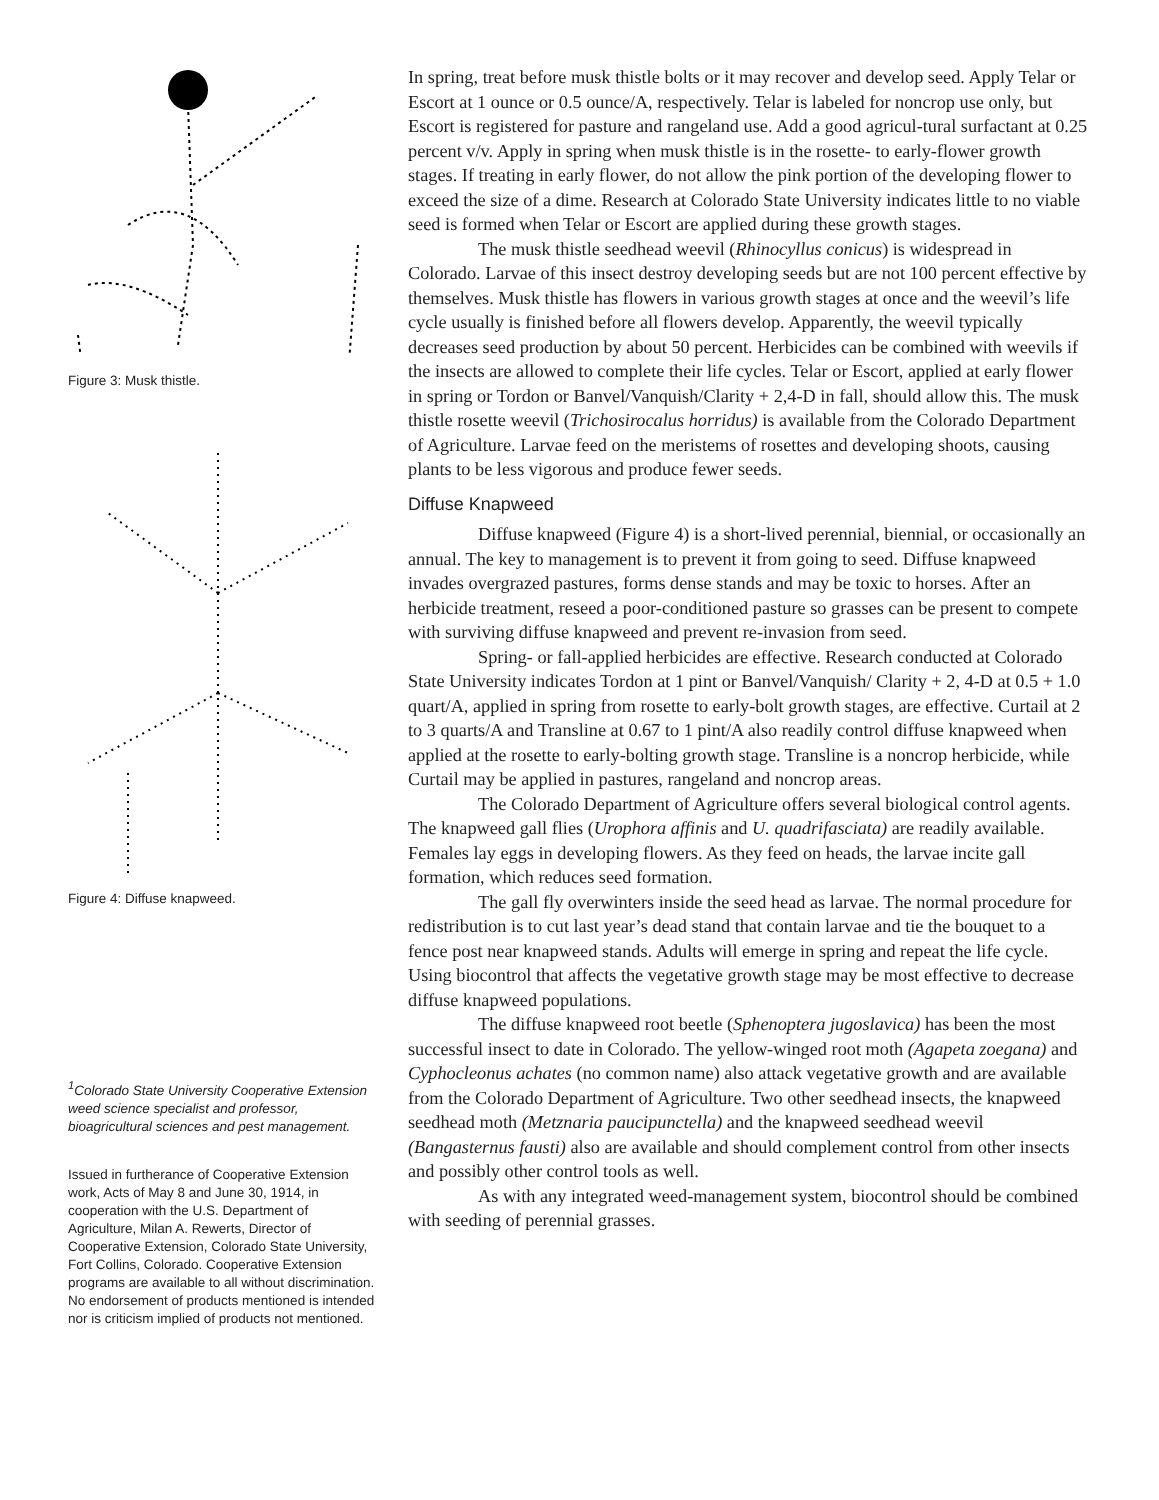Figure 3: Musk thistle.
Figure 4: Diffuse knapweed.
<sup>1</sup> Colorado State University Cooperative Extension weed science specialist and professor, bioagricultural sciences and pest management.
Issued in furtherance of Cooperative Extension work, Acts of May 8 and June 30, 1914, in cooperation with the U.S. Department of Agriculture, Milan A. Rewerts, Director of Cooperative Extension, Colorado State University, Fort Collins, Colorado. Cooperative Extension programs are available to all without discrimination. No endorsement of products mentioned is intended nor is criticism implied of products not mentioned.
In spring, treat before musk thistle bolts or it may recover and develop seed. Apply Telar or Escort at 1 ounce or 0.5 ounce/A, respectively. Telar is labeled for noncrop use only, but Escort is registered for pasture and rangeland use. Add a good agricul-tural surfactant at 0.25 percent v/v. Apply in spring when musk thistle is in the rosette- to early-flower growth stages. If treating in early flower, do not allow the pink portion of the developing flower to exceed the size of a dime. Research at Colorado State University indicates little to no viable seed is formed when Telar or Escort are applied during these growth stages.
The musk thistle seedhead weevil (Rhinocyllus conicus) is widespread in Colorado. Larvae of this insect destroy developing seeds but are not 100 percent effective by themselves. Musk thistle has flowers in various growth stages at once and the weevil’s life cycle usually is finished before all flowers develop. Apparently, the weevil typically decreases seed production by about 50 percent. Herbicides can be combined with weevils if the insects are allowed to complete their life cycles. Telar or Escort, applied at early flower in spring or Tordon or Banvel/Vanquish/Clarity + 2,4-D in fall, should allow this. The musk thistle rosette weevil (Trichosirocalus horridus) is available from the Colorado Department of Agriculture. Larvae feed on the meristems of rosettes and developing shoots, causing plants to be less vigorous and produce fewer seeds.
Diffuse Knapweed
Diffuse knapweed (Figure 4) is a short-lived perennial, biennial, or occasionally an annual. The key to management is to prevent it from going to seed. Diffuse knapweed invades overgrazed pastures, forms dense stands and may be toxic to horses. After an herbicide treatment, reseed a poor-conditioned pasture so grasses can be present to compete with surviving diffuse knapweed and prevent re-invasion from seed.
Spring- or fall-applied herbicides are effective. Research conducted at Colorado State University indicates Tordon at 1 pint or Banvel/Vanquish/ Clarity + 2, 4-D at 0.5 + 1.0 quart/A, applied in spring from rosette to early-bolt growth stages, are effective. Curtail at 2 to 3 quarts/A and Transline at 0.67 to 1 pint/A also readily control diffuse knapweed when applied at the rosette to early-bolting growth stage. Transline is a noncrop herbicide, while Curtail may be applied in pastures, rangeland and noncrop areas.
The Colorado Department of Agriculture offers several biological control agents. The knapweed gall flies (Urophora affinis and U. quadrifasciata) are readily available. Females lay eggs in developing flowers. As they feed on heads, the larvae incite gall formation, which reduces seed formation.
The gall fly overwinters inside the seed head as larvae. The normal procedure for redistribution is to cut last year’s dead stand that contain larvae and tie the bouquet to a fence post near knapweed stands. Adults will emerge in spring and repeat the life cycle. Using biocontrol that affects the vegetative growth stage may be most effective to decrease diffuse knapweed populations.
The diffuse knapweed root beetle (Sphenoptera jugoslavica) has been the most successful insect to date in Colorado. The yellow-winged root moth (Agapeta zoegana) and Cyphocleonus achates (no common name) also attack vegetative growth and are available from the Colorado Department of Agriculture. Two other seedhead insects, the knapweed seedhead moth (Metznaria paucipunctella) and the knapweed seedhead weevil (Bangasternus fausti) also are available and should complement control from other insects and possibly other control tools as well.
As with any integrated weed-management system, biocontrol should be combined with seeding of perennial grasses.